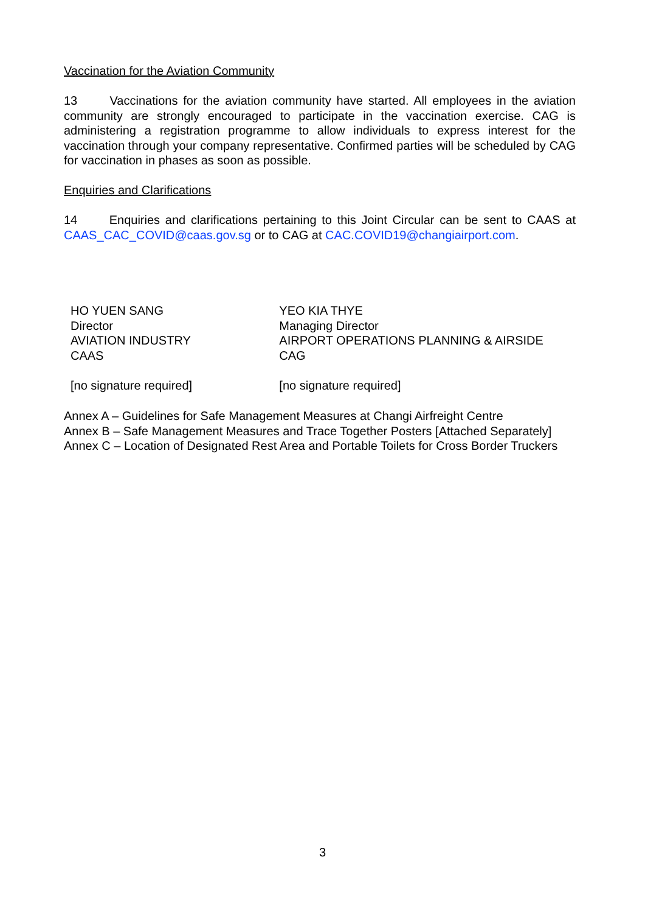Vaccination for the Aviation Community
13 Vaccinations for the aviation community have started. All employees in the aviation community are strongly encouraged to participate in the vaccination exercise. CAG is administering a registration programme to allow individuals to express interest for the vaccination through your company representative. Confirmed parties will be scheduled by CAG for vaccination in phases as soon as possible.
Enquiries and Clarifications
14 Enquiries and clarifications pertaining to this Joint Circular can be sent to CAAS at CAAS_CAC_COVID@caas.gov.sg or to CAG at CAC.COVID19@changiairport.com.
HO YUEN SANG
Director
AVIATION INDUSTRY
CAAS
[no signature required]
YEO KIA THYE
Managing Director
AIRPORT OPERATIONS PLANNING & AIRSIDE
CAG
[no signature required]
Annex A – Guidelines for Safe Management Measures at Changi Airfreight Centre
Annex B – Safe Management Measures and Trace Together Posters [Attached Separately]
Annex C – Location of Designated Rest Area and Portable Toilets for Cross Border Truckers
3